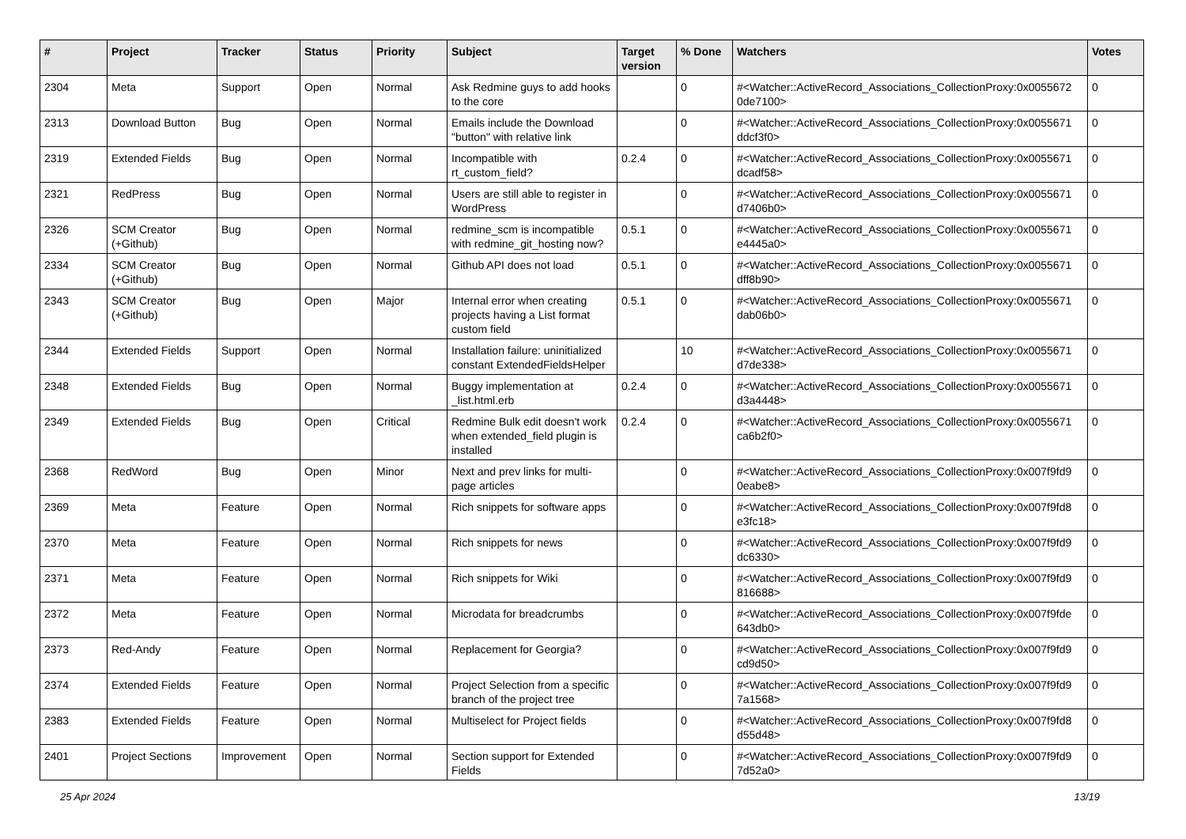| # | Project | Tracker | Status | Priority | Subject | Target version | % Done | Watchers | Votes |
| --- | --- | --- | --- | --- | --- | --- | --- | --- | --- |
| 2304 | Meta | Support | Open | Normal | Ask Redmine guys to add hooks to the core | | 0 | #<Watcher::ActiveRecord_Associations_CollectionProxy:0x0055672 0de7100> | 0 |
| 2313 | Download Button | Bug | Open | Normal | Emails include the Download "button" with relative link | | 0 | #<Watcher::ActiveRecord_Associations_CollectionProxy:0x0055671 ddcf3f0> | 0 |
| 2319 | Extended Fields | Bug | Open | Normal | Incompatible with rt_custom_field? | 0.2.4 | 0 | #<Watcher::ActiveRecord_Associations_CollectionProxy:0x0055671 dcadf58> | 0 |
| 2321 | RedPress | Bug | Open | Normal | Users are still able to register in WordPress | | 0 | #<Watcher::ActiveRecord_Associations_CollectionProxy:0x0055671 d7406b0> | 0 |
| 2326 | SCM Creator (+Github) | Bug | Open | Normal | redmine_scm is incompatible with redmine_git_hosting now? | 0.5.1 | 0 | #<Watcher::ActiveRecord_Associations_CollectionProxy:0x0055671 e4445a0> | 0 |
| 2334 | SCM Creator (+Github) | Bug | Open | Normal | Github API does not load | 0.5.1 | 0 | #<Watcher::ActiveRecord_Associations_CollectionProxy:0x0055671 dff8b90> | 0 |
| 2343 | SCM Creator (+Github) | Bug | Open | Major | Internal error when creating projects having a List format custom field | 0.5.1 | 0 | #<Watcher::ActiveRecord_Associations_CollectionProxy:0x0055671 dab06b0> | 0 |
| 2344 | Extended Fields | Support | Open | Normal | Installation failure: uninitialized constant ExtendedFieldsHelper | | 10 | #<Watcher::ActiveRecord_Associations_CollectionProxy:0x0055671 d7de338> | 0 |
| 2348 | Extended Fields | Bug | Open | Normal | Buggy implementation at _list.html.erb | 0.2.4 | 0 | #<Watcher::ActiveRecord_Associations_CollectionProxy:0x0055671 d3a4448> | 0 |
| 2349 | Extended Fields | Bug | Open | Critical | Redmine Bulk edit doesn't work when extended_field plugin is installed | 0.2.4 | 0 | #<Watcher::ActiveRecord_Associations_CollectionProxy:0x0055671 ca6b2f0> | 0 |
| 2368 | RedWord | Bug | Open | Minor | Next and prev links for multi-page articles | | 0 | #<Watcher::ActiveRecord_Associations_CollectionProxy:0x007f9fd9 0eabe8> | 0 |
| 2369 | Meta | Feature | Open | Normal | Rich snippets for software apps | | 0 | #<Watcher::ActiveRecord_Associations_CollectionProxy:0x007f9fd8 e3fc18> | 0 |
| 2370 | Meta | Feature | Open | Normal | Rich snippets for news | | 0 | #<Watcher::ActiveRecord_Associations_CollectionProxy:0x007f9fd9 dc6330> | 0 |
| 2371 | Meta | Feature | Open | Normal | Rich snippets for Wiki | | 0 | #<Watcher::ActiveRecord_Associations_CollectionProxy:0x007f9fd9 816688> | 0 |
| 2372 | Meta | Feature | Open | Normal | Microdata for breadcrumbs | | 0 | #<Watcher::ActiveRecord_Associations_CollectionProxy:0x007f9fde 643db0> | 0 |
| 2373 | Red-Andy | Feature | Open | Normal | Replacement for Georgia? | | 0 | #<Watcher::ActiveRecord_Associations_CollectionProxy:0x007f9fd9 cd9d50> | 0 |
| 2374 | Extended Fields | Feature | Open | Normal | Project Selection from a specific branch of the project tree | | 0 | #<Watcher::ActiveRecord_Associations_CollectionProxy:0x007f9fd9 7a1568> | 0 |
| 2383 | Extended Fields | Feature | Open | Normal | Multiselect for Project fields | | 0 | #<Watcher::ActiveRecord_Associations_CollectionProxy:0x007f9fd8 d55d48> | 0 |
| 2401 | Project Sections | Improvement | Open | Normal | Section support for Extended Fields | | 0 | #<Watcher::ActiveRecord_Associations_CollectionProxy:0x007f9fd9 7d52a0> | 0 |
25 Apr 2024 13/19